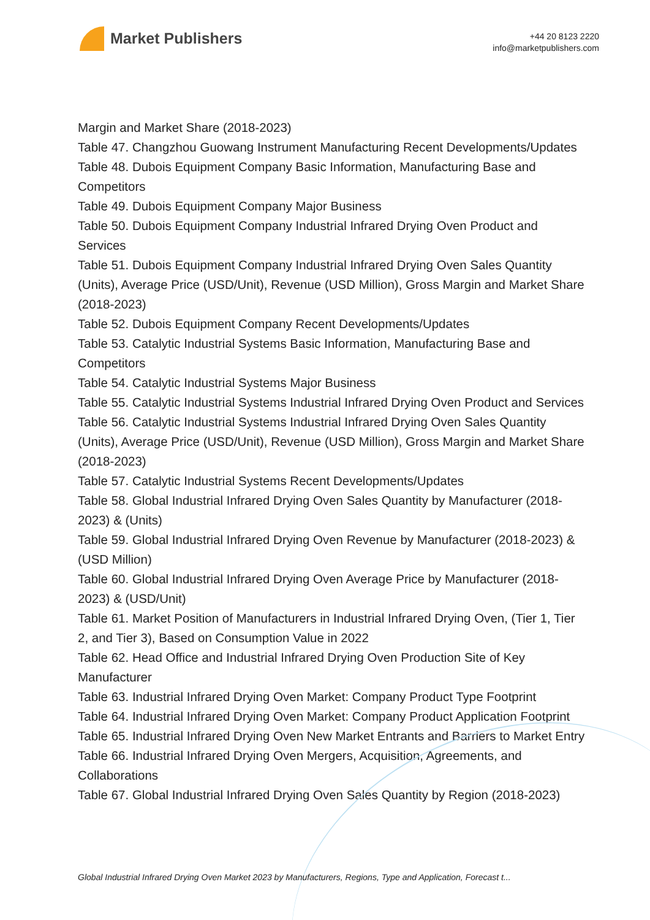Market Publishers
+44 20 8123 2220
info@marketpublishers.com
Margin and Market Share (2018-2023)
Table 47. Changzhou Guowang Instrument Manufacturing Recent Developments/Updates
Table 48. Dubois Equipment Company Basic Information, Manufacturing Base and Competitors
Table 49. Dubois Equipment Company Major Business
Table 50. Dubois Equipment Company Industrial Infrared Drying Oven Product and Services
Table 51. Dubois Equipment Company Industrial Infrared Drying Oven Sales Quantity (Units), Average Price (USD/Unit), Revenue (USD Million), Gross Margin and Market Share (2018-2023)
Table 52. Dubois Equipment Company Recent Developments/Updates
Table 53. Catalytic Industrial Systems Basic Information, Manufacturing Base and Competitors
Table 54. Catalytic Industrial Systems Major Business
Table 55. Catalytic Industrial Systems Industrial Infrared Drying Oven Product and Services
Table 56. Catalytic Industrial Systems Industrial Infrared Drying Oven Sales Quantity (Units), Average Price (USD/Unit), Revenue (USD Million), Gross Margin and Market Share (2018-2023)
Table 57. Catalytic Industrial Systems Recent Developments/Updates
Table 58. Global Industrial Infrared Drying Oven Sales Quantity by Manufacturer (2018-2023) & (Units)
Table 59. Global Industrial Infrared Drying Oven Revenue by Manufacturer (2018-2023) & (USD Million)
Table 60. Global Industrial Infrared Drying Oven Average Price by Manufacturer (2018-2023) & (USD/Unit)
Table 61. Market Position of Manufacturers in Industrial Infrared Drying Oven, (Tier 1, Tier 2, and Tier 3), Based on Consumption Value in 2022
Table 62. Head Office and Industrial Infrared Drying Oven Production Site of Key Manufacturer
Table 63. Industrial Infrared Drying Oven Market: Company Product Type Footprint
Table 64. Industrial Infrared Drying Oven Market: Company Product Application Footprint
Table 65. Industrial Infrared Drying Oven New Market Entrants and Barriers to Market Entry
Table 66. Industrial Infrared Drying Oven Mergers, Acquisition, Agreements, and Collaborations
Table 67. Global Industrial Infrared Drying Oven Sales Quantity by Region (2018-2023)
Global Industrial Infrared Drying Oven Market 2023 by Manufacturers, Regions, Type and Application, Forecast t...